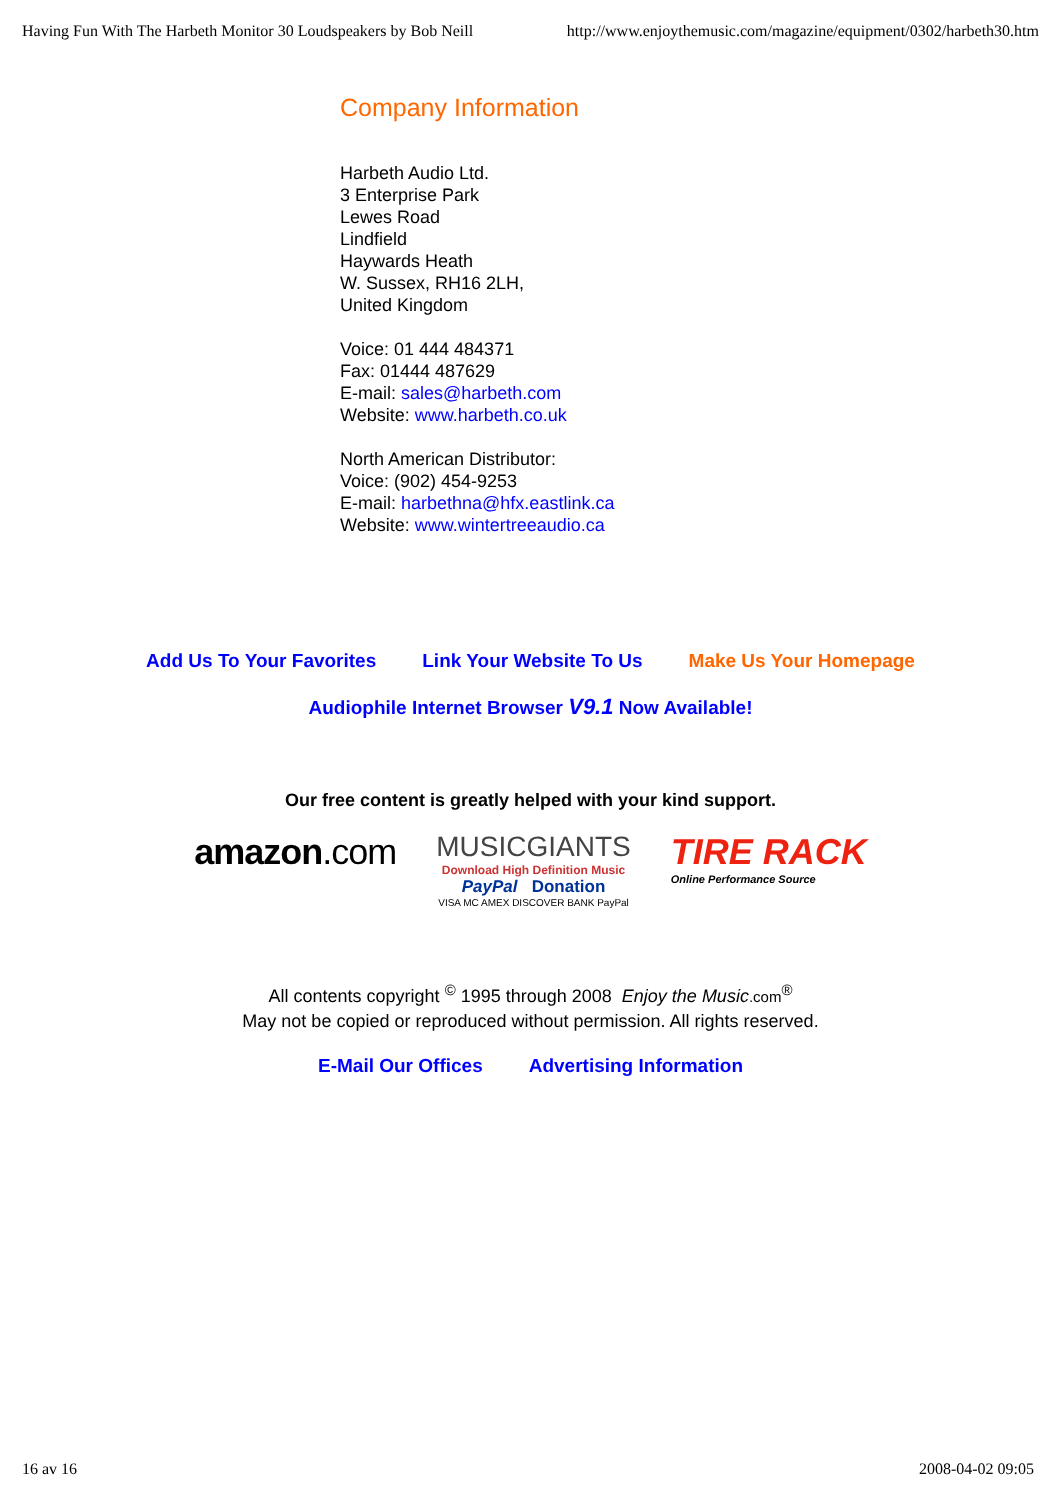Having Fun With The Harbeth Monitor 30 Loudspeakers by Bob Neill http://www.enjoythemusic.com/magazine/equipment/0302/harbeth30.htm
Company Information
Harbeth Audio Ltd.
3 Enterprise Park
Lewes Road
Lindfield
Haywards Heath
W. Sussex, RH16 2LH,
United Kingdom
Voice: 01 444 484371
Fax: 01444 487629
E-mail: sales@harbeth.com
Website: www.harbeth.co.uk
North American Distributor:
Voice: (902) 454-9253
E-mail: harbethna@hfx.eastlink.ca
Website: www.wintertreeaudio.ca
Add Us To Your Favorites Link Your Website To Us Make Us Your Homepage
Audiophile Internet Browser V9.1 Now Available!
Our free content is greatly helped with your kind support.
amazon.com
MUSICGIANTS
Download High Definition Music
PayPal Donation
VISA MC AMEX DISCOVER BANK PayPal
TIRE RACK
Online Performance Source
All contents copyright <sup>©</sup> 1995 through 2008 Enjoy the Music.com<sup>®</sup>
May not be copied or reproduced without permission. All rights reserved.
E-Mail Our Offices Advertising Information
16 av 16 2008-04-02 09:05